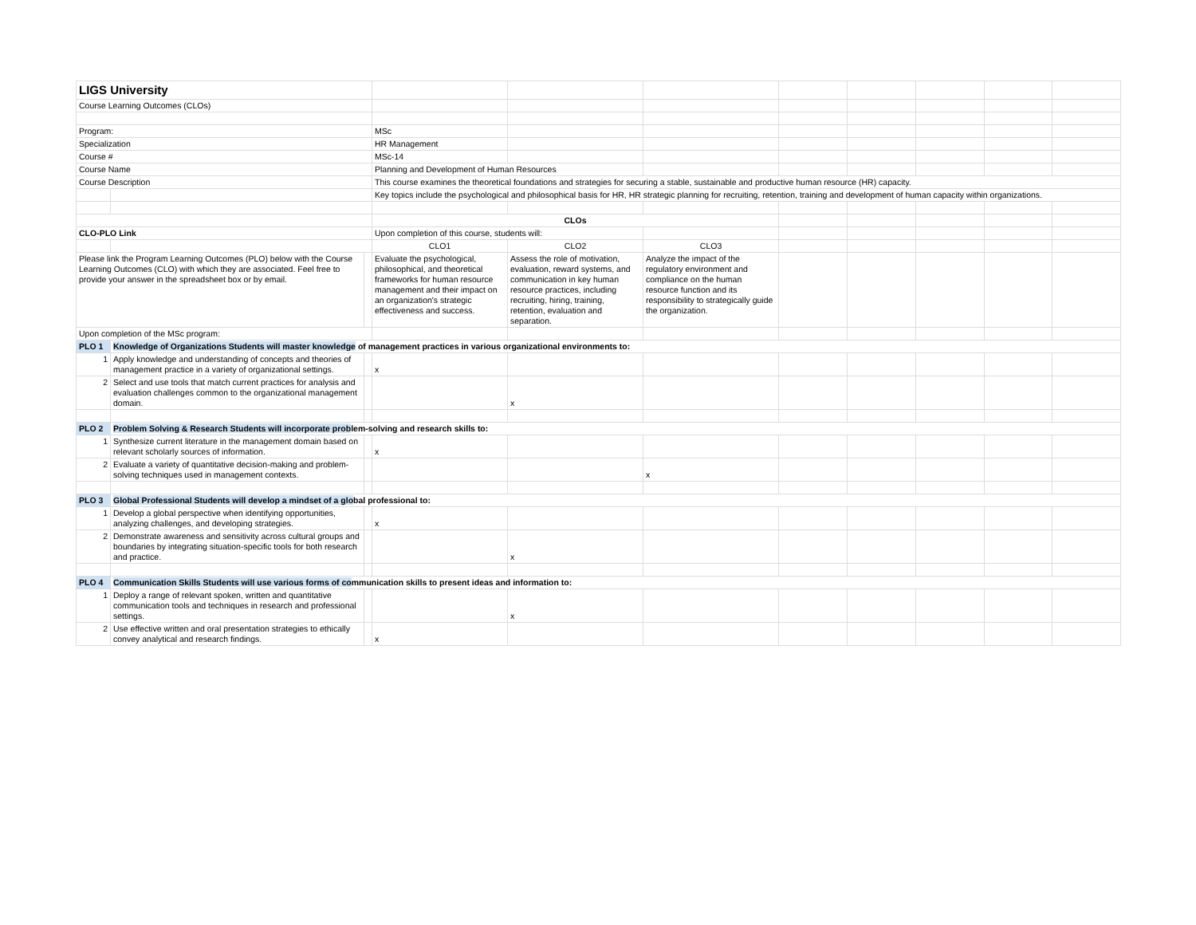| LIGS University | | | | | | | | | | |
| Course Learning Outcomes (CLOs) | | | | | | | | | | |
| Program: | | | MSc | | | | | | | |
| Specialization | | | HR Management | | | | | | | |
| Course # | | | MSc-14 | | | | | | | |
| Course Name | | | Planning and Development of Human Resources | | | | | | | |
| Course Description | | | This course examines the theoretical foundations and strategies for securing a stable, sustainable and productive human resource (HR) capacity. | | | | | | | |
| | | | Key topics include the psychological and philosophical basis for HR, HR strategic planning for recruiting, retention, training and development of human capacity within organizations. | | | | | | | |
| | | | CLOs | | | | | | | |
| CLO-PLO Link | | | Upon completion of this course, students will: | | | | | | | |
| | | | CLO1 | CLO2 | CLO3 | | | | | |
| Please link the Program Learning Outcomes (PLO) below with the Course Learning Outcomes (CLO) with which they are associated. Feel free to provide your answer in the spreadsheet box or by email. | | | Evaluate the psychological, philosophical, and theoretical frameworks for human resource management and their impact on an organization's strategic effectiveness and success. | Assess the role of motivation, evaluation, reward systems, and communication in key human resource practices, including recruiting, hiring, training, retention, evaluation and separation. | Analyze the impact of the regulatory environment and compliance on the human resource function and its responsibility to strategically guide the organization. | | | | | |
| Upon completion of the MSc program: | | | | | | | | | | |
| PLO 1 | Knowledge of Organizations Students will master knowledge of management practices in various organizational environments to: | | | | | | | | | |
| 1 | Apply knowledge and understanding of concepts and theories of management practice in a variety of organizational settings. | | x | | | | | | | |
| 2 | Select and use tools that match current practices for analysis and evaluation challenges common to the organizational management domain. | | | x | | | | | | |
| PLO 2 | Problem Solving & Research Students will incorporate prob lem-solving and research skills to: | | | | | | | | | |
| 1 | Synthesize current literature in the management domain based on relevant scholarly sources of information. | | x | | | | | | | |
| 2 | Evaluate a variety of quantitative decision-making and problem-solving techniques used in management contexts. | | | | x | | | | | |
| PLO 3 | Global Professional Students will develop a mindset of a glo bal professional to: | | | | | | | | | |
| 1 | Develop a global perspective when identifying opportunities, analyzing challenges, and developing strategies. | | x | | | | | | | |
| 2 | Demonstrate awareness and sensitivity across cultural groups and boundaries by integrating situation-specific tools for both research and practice. | | | x | | | | | | |
| PLO 4 | Communication Skills Students will use various forms of co mmunication skills to present ideas and information to: | | | | | | | | | |
| 1 | Deploy a range of relevant spoken, written and quantitative communication tools and techniques in research and professional settings. | | | x | | | | | | |
| 2 | Use effective written and oral presentation strategies to ethically convey analytical and research findings. | | x | | | | | | | |